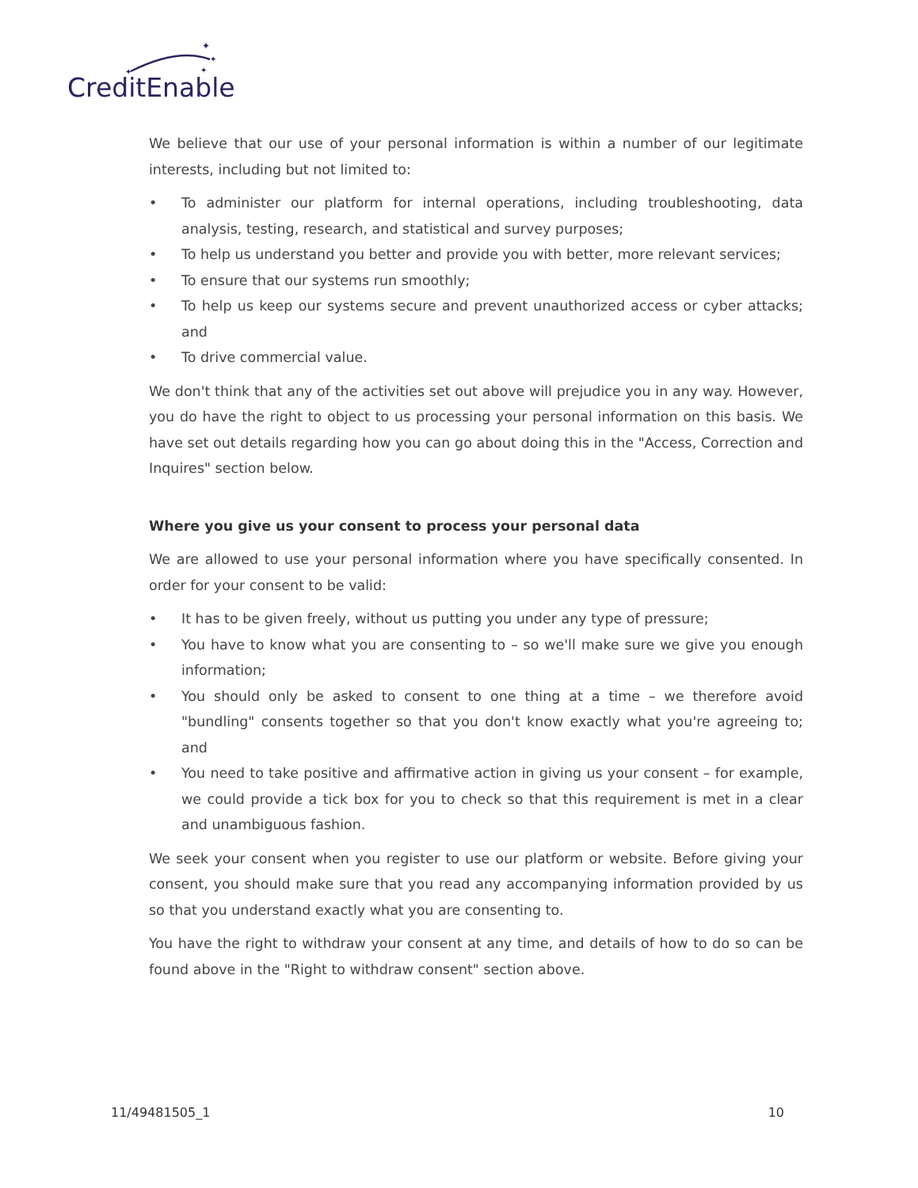✦
✦
✦
✦
CreditEnable
We believe that our use of your personal information is within a number of our legitimate interests, including but not limited to:
• To administer our platform for internal operations, including troubleshooting, data analysis, testing, research, and statistical and survey purposes;
• To help us understand you better and provide you with better, more relevant services;
• To ensure that our systems run smoothly;
• To help us keep our systems secure and prevent unauthorized access or cyber attacks; and
• To drive commercial value.
We don't think that any of the activities set out above will prejudice you in any way. However, you do have the right to object to us processing your personal information on this basis. We have set out details regarding how you can go about doing this in the "Access, Correction and Inquires" section below.
Where you give us your consent to process your personal data
We are allowed to use your personal information where you have specifically consented. In order for your consent to be valid:
• It has to be given freely, without us putting you under any type of pressure;
• You have to know what you are consenting to – so we'll make sure we give you enough information;
• You should only be asked to consent to one thing at a time – we therefore avoid "bundling" consents together so that you don't know exactly what you're agreeing to; and
• You need to take positive and affirmative action in giving us your consent – for example, we could provide a tick box for you to check so that this requirement is met in a clear and unambiguous fashion.
We seek your consent when you register to use our platform or website. Before giving your consent, you should make sure that you read any accompanying information provided by us so that you understand exactly what you are consenting to.
You have the right to withdraw your consent at any time, and details of how to do so can be found above in the "Right to withdraw consent" section above.
11/49481505_1 10